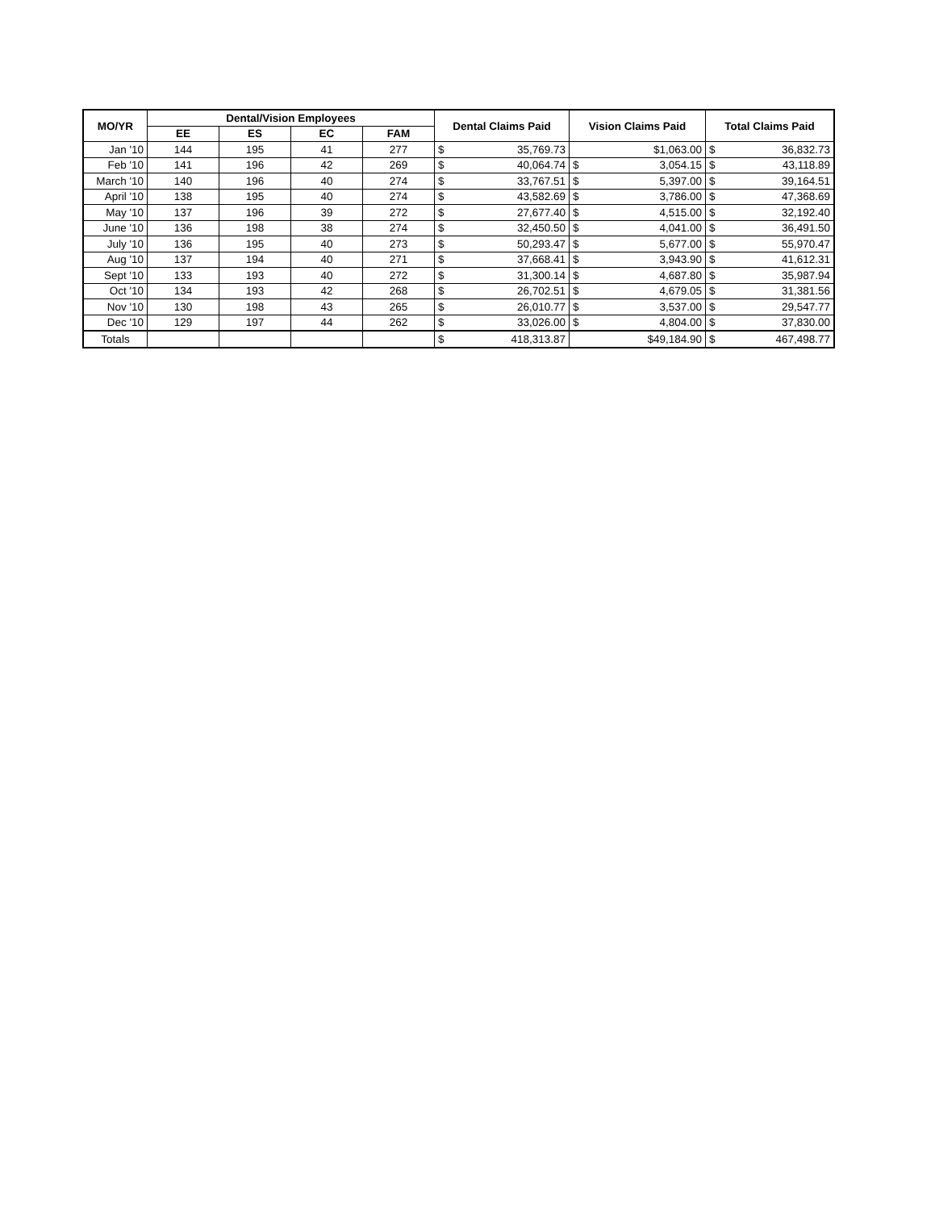| MO/YR | Dental/Vision Employees | | | | Dental Claims Paid | | Vision Claims Paid | | Total Claims Paid | |
| --- | --- | --- | --- | --- | --- | --- | --- | --- | --- | --- |
| | EE | ES | EC | FAM | | | | | | |
| Jan '10 | 144 | 195 | 41 | 277 | $ | 35,769.73 | | $1,063.00 | $ | 36,832.73 |
| Feb '10 | 141 | 196 | 42 | 269 | $ | 40,064.74 | $ | 3,054.15 | $ | 43,118.89 |
| March '10 | 140 | 196 | 40 | 274 | $ | 33,767.51 | $ | 5,397.00 | $ | 39,164.51 |
| April '10 | 138 | 195 | 40 | 274 | $ | 43,582.69 | $ | 3,786.00 | $ | 47,368.69 |
| May '10 | 137 | 196 | 39 | 272 | $ | 27,677.40 | $ | 4,515.00 | $ | 32,192.40 |
| June '10 | 136 | 198 | 38 | 274 | $ | 32,450.50 | $ | 4,041.00 | $ | 36,491.50 |
| July '10 | 136 | 195 | 40 | 273 | $ | 50,293.47 | $ | 5,677.00 | $ | 55,970.47 |
| Aug '10 | 137 | 194 | 40 | 271 | $ | 37,668.41 | $ | 3,943.90 | $ | 41,612.31 |
| Sept '10 | 133 | 193 | 40 | 272 | $ | 31,300.14 | $ | 4,687.80 | $ | 35,987.94 |
| Oct '10 | 134 | 193 | 42 | 268 | $ | 26,702.51 | $ | 4,679.05 | $ | 31,381.56 |
| Nov '10 | 130 | 198 | 43 | 265 | $ | 26,010.77 | $ | 3,537.00 | $ | 29,547.77 |
| Dec '10 | 129 | 197 | 44 | 262 | $ | 33,026.00 | $ | 4,804.00 | $ | 37,830.00 |
| Totals | | | | | $ | 418,313.87 | | $49,184.90 | $ | 467,498.77 |